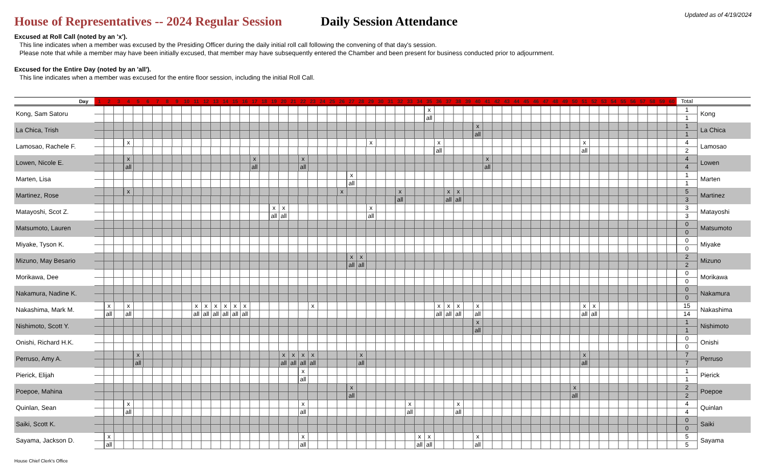House of Representatives -- 2024 Regular Session
Daily Session Attendance
Updated as of 4/19/2024
Excused at Roll Call (noted by an 'x').
This line indicates when a member was excused by the Presiding Officer during the daily initial roll call following the convening of that day's session.
Please note that while a member may have been initially excused, that member may have subsequently entered the Chamber and been present for business conducted prior to adjournment.
Excused for the Entire Day (noted by an 'all').
This line indicates when a member was excused for the entire floor session, including the initial Roll Call.
| Day | 1 | 2 | 3 | 4 | 5 | 6 | 7 | 8 | 9 | 10 | 11 | 12 | 13 | 14 | 15 | 16 | 17 | 18 | 19 | 20 | 21 | 22 | 23 | 24 | 25 | 26 | 27 | 28 | 29 | 30 | 31 | 32 | 33 | 34 | 35 | 36 | 37 | 38 | 39 | 40 | 41 | 42 | 43 | 44 | 45 | 46 | 47 | 48 | 49 | 50 | 51 | 52 | 53 | 54 | 55 | 56 | 57 | 58 | 59 | 60 | Total | |
| --- | --- | --- | --- | --- | --- | --- | --- | --- | --- | --- | --- | --- | --- | --- | --- | --- | --- | --- | --- | --- | --- | --- | --- | --- | --- | --- | --- | --- | --- | --- | --- | --- | --- | --- | --- | --- | --- | --- | --- | --- | --- | --- | --- | --- | --- | --- | --- | --- | --- | --- | --- | --- | --- | --- | --- | --- | --- | --- | --- | --- | --- | --- |
| Kong, Sam Satoru | | | | | | | | | | | | | | | | | | | | | | | | | | | | | | | | | | | x | | | | | | | | | | | | | | | | | | | | | | | | | | 1 | Kong |
| | | | | | | | | | | | | | | | | | | | | | | | | | | | | | | | | | | | all | | | | | | | | | | | | | | | | | | | | | | | | | | 1 | |
| La Chica, Trish | | | | | | | | | | | | | | | | | | | | | | | | | | | | | | | | | | | | | | | | x | | | | | | | | | | | | | | | | | | | | | 1 | La Chica |
| | | | | | | | | | | | | | | | | | | | | | | | | | | | | | | | | | | | | | | | | all | | | | | | | | | | | | | | | | | | | | | 1 | |
| Lamosao, Rachele F. | | | | x | | | | | | | | | | | | | | | | | | | | | | | | | x | | | | | | | x | | | | | | | | | | | | | | | x | | | | | | | | | | 4 | Lamosao |
| | | | | | | | | | | | | | | | | | | | | | | | | | | | | | | | | | | | | all | | | | | | | | | | | | | | | all | | | | | | | | | | 2 | |
| Lowen, Nicole E. | | | | x | | | | | | | | | | | | | x | | | | | x | | | | | | | | | | | | | | | | | | | x | | | | | | | | | | | | | | | | | | | | 4 | Lowen |
| | | | | all | | | | | | | | | | | | | all | | | | | all | | | | | | | | | | | | | | | | | | | all | | | | | | | | | | | | | | | | | | | | 4 | |
| Marten, Lisa | | | | | | | | | | | | | | | | | | | | | | | | | | | x | | | | | | | | | | | | | | | | | | | | | | | | | | | | | | | | | | 1 | Marten |
| | | | | | | | | | | | | | | | | | | | | | | | | | | | all | | | | | | | | | | | | | | | | | | | | | | | | | | | | | | | | | | 1 | |
| Martinez, Rose | | | | x | | | | | | | | | | | | | | | | | | | | | | x | | | | | | x | | | | | x | x | | | | | | | | | | | | | | | | | | | | | | | 5 | Martinez |
| | | | | | | | | | | | | | | | | | | | | | | | | | | | | | | | | all | | | | | all | all | | | | | | | | | | | | | | | | | | | | | | | 3 | |
| Matayoshi, Scot Z. | | | | | | | | | | | | | | | | | | | x | x | | | | | | | | | x | | | | | | | | | | | | | | | | | | | | | | | | | | | | | | | | 3 | Matayoshi |
| | | | | | | | | | | | | | | | | | | | all | all | | | | | | | | | all | | | | | | | | | | | | | | | | | | | | | | | | | | | | | | | | 3 | |
| Matsumoto, Lauren | | | | | | | | | | | | | | | | | | | | | | | | | | | | | | | | | | | | | | | | | | | | | | | | | | | | | | | | | | | | | 0 | Matsumoto |
| | | | | | | | | | | | | | | | | | | | | | | | | | | | | | | | | | | | | | | | | | | | | | | | | | | | | | | | | | | | | | 0 | |
| Miyake, Tyson K. | | | | | | | | | | | | | | | | | | | | | | | | | | | | | | | | | | | | | | | | | | | | | | | | | | | | | | | | | | | | | 0 | Miyake |
| | | | | | | | | | | | | | | | | | | | | | | | | | | | | | | | | | | | | | | | | | | | | | | | | | | | | | | | | | | | | | 0 | |
| Mizuno, May Besario | | | | | | | | | | | | | | | | | | | | | | | | | | | x | x | | | | | | | | | | | | | | | | | | | | | | | | | | | | | | | | | 2 | Mizuno |
| | | | | | | | | | | | | | | | | | | | | | | | | | | | all | all | | | | | | | | | | | | | | | | | | | | | | | | | | | | | | | | | 2 | |
| Morikawa, Dee | | | | | | | | | | | | | | | | | | | | | | | | | | | | | | | | | | | | | | | | | | | | | | | | | | | | | | | | | | | | | 0 | Morikawa |
| | | | | | | | | | | | | | | | | | | | | | | | | | | | | | | | | | | | | | | | | | | | | | | | | | | | | | | | | | | | | | 0 | |
| Nakamura, Nadine K. | | | | | | | | | | | | | | | | | | | | | | | | | | | | | | | | | | | | | | | | | | | | | | | | | | | | | | | | | | | | | 0 | Nakamura |
| | | | | | | | | | | | | | | | | | | | | | | | | | | | | | | | | | | | | | | | | | | | | | | | | | | | | | | | | | | | | | 0 | |
| Nakashima, Mark M. | | x | | x | | | | | | | x | x | x | x | x | x | | | | | | | x | | | | | | | | | | | | | x | x | x | | x | | | | | | | | | | | x | x | | | | | | | | | 15 | Nakashima |
| | | all | | all | | | | | | | all | all | all | all | all | all | | | | | | | | | | | | | | | | | | | | all | all | all | | all | | | | | | | | | | | all | all | | | | | | | | | 14 | |
| Nishimoto, Scott Y. | | | | | | | | | | | | | | | | | | | | | | | | | | | | | | | | | | | | | | | | x | | | | | | | | | | | | | | | | | | | | | 1 | Nishimoto |
| | | | | | | | | | | | | | | | | | | | | | | | | | | | | | | | | | | | | | | | | all | | | | | | | | | | | | | | | | | | | | | 1 | |
| Onishi, Richard H.K. | | | | | | | | | | | | | | | | | | | | | | | | | | | | | | | | | | | | | | | | | | | | | | | | | | | | | | | | | | | | | 0 | Onishi |
| | | | | | | | | | | | | | | | | | | | | | | | | | | | | | | | | | | | | | | | | | | | | | | | | | | | | | | | | | | | | | 0 | |
| Perruso, Amy A. | | | | | x | | | | | | | | | | | | | | | x | x | x | x | | | | | x | | | | | | | | | | | | | | | | | | | | | | | x | | | | | | | | | | 7 | Perruso |
| | | | | | all | | | | | | | | | | | | | | | all | all | all | all | | | | | all | | | | | | | | | | | | | | | | | | | | | | | all | | | | | | | | | | 7 | |
| Pierick, Elijah | | | | | | | | | | | | | | | | | | | | | | x | | | | | | | | | | | | | | | | | | | | | | | | | | | | | | | | | | | | | | | 1 | Pierick |
| | | | | | | | | | | | | | | | | | | | | | | all | | | | | | | | | | | | | | | | | | | | | | | | | | | | | | | | | | | | | | | 1 | |
| Poepoe, Mahina | | | | | | | | | | | | | | | | | | | | | | | | | | | x | | | | | | | | | | | | | | | | | | | | | | | x | | | | | | | | | | | 2 | Poepoe |
| | | | | | | | | | | | | | | | | | | | | | | | | | | | all | | | | | | | | | | | | | | | | | | | | | | | all | | | | | | | | | | | 2 | |
| Quinlan, Sean | | | | x | | | | | | | | | | | | | | | | | | x | | | | | | | | | | | x | | | | | x | | | | | | | | | | | | | | | | | | | | | | | 4 | Quinlan |
| | | | | all | | | | | | | | | | | | | | | | | | all | | | | | | | | | | | all | | | | | all | | | | | | | | | | | | | | | | | | | | | | | 4 | |
| Saiki, Scott K. | | | | | | | | | | | | | | | | | | | | | | | | | | | | | | | | | | | | | | | | | | | | | | | | | | | | | | | | | | | | | 0 | Saiki |
| | | | | | | | | | | | | | | | | | | | | | | | | | | | | | | | | | | | | | | | | | | | | | | | | | | | | | | | | | | | | | 0 | |
| Sayama, Jackson D. | | x | | | | | | | | | | | | | | | | | | | | x | | | | | | | | | | | | x | x | | | | | x | | | | | | | | | | | | | | | | | | | | | 5 | Sayama |
| | | all | | | | | | | | | | | | | | | | | | | | all | | | | | | | | | | | | all | all | | | | | all | | | | | | | | | | | | | | | | | | | | | 5 | |
House Chief Clerk's Office